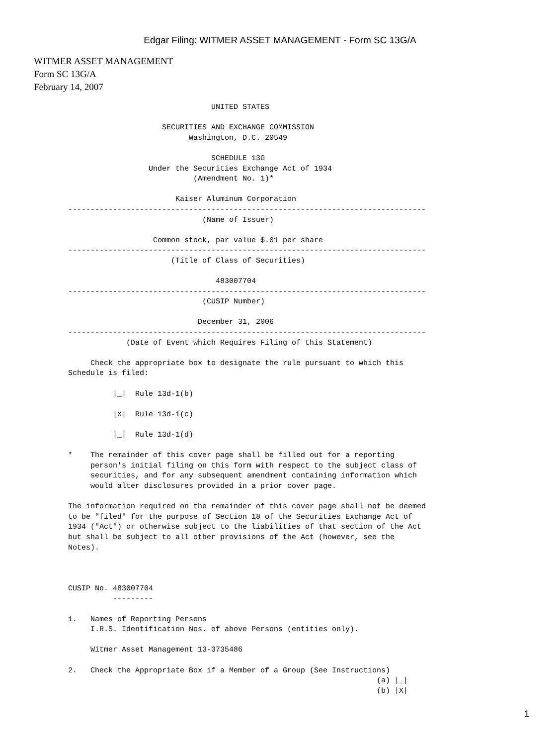Edgar Filing: WITMER ASSET MANAGEMENT - Form SC 13G/A
WITMER ASSET MANAGEMENT
Form SC 13G/A
February 14, 2007
                                UNITED STATES

                     SECURITIES AND EXCHANGE COMMISSION
                           Washington, D.C. 20549

                                SCHEDULE 13G
                  Under the Securities Exchange Act of 1934
                            (Amendment No. 1)*

                        Kaiser Aluminum Corporation
--------------------------------------------------------------------------------
                              (Name of Issuer)

                   Common stock, par value $.01 per share
--------------------------------------------------------------------------------
                       (Title of Class of Securities)

                                 483007704
--------------------------------------------------------------------------------
                              (CUSIP Number)

                             December 31, 2006
--------------------------------------------------------------------------------
             (Date of Event which Requires Filing of this Statement)

     Check the appropriate box to designate the rule pursuant to which this
Schedule is filed:

          |_|  Rule 13d-1(b)

          |X|  Rule 13d-1(c)

          |_|  Rule 13d-1(d)

*    The remainder of this cover page shall be filled out for a reporting
     person's initial filing on this form with respect to the subject class of
     securities, and for any subsequent amendment containing information which
     would alter disclosures provided in a prior cover page.

The information required on the remainder of this cover page shall not be deemed
to be "filed" for the purpose of Section 18 of the Securities Exchange Act of
1934 ("Act") or otherwise subject to the liabilities of that section of the Act
but shall be subject to all other provisions of the Act (however, see the
Notes).



CUSIP No. 483007704
          ---------

1.   Names of Reporting Persons
     I.R.S. Identification Nos. of above Persons (entities only).

     Witmer Asset Management 13-3735486

2.   Check the Appropriate Box if a Member of a Group (See Instructions)
                                                                     (a) |_|
                                                                     (b) |X|
1